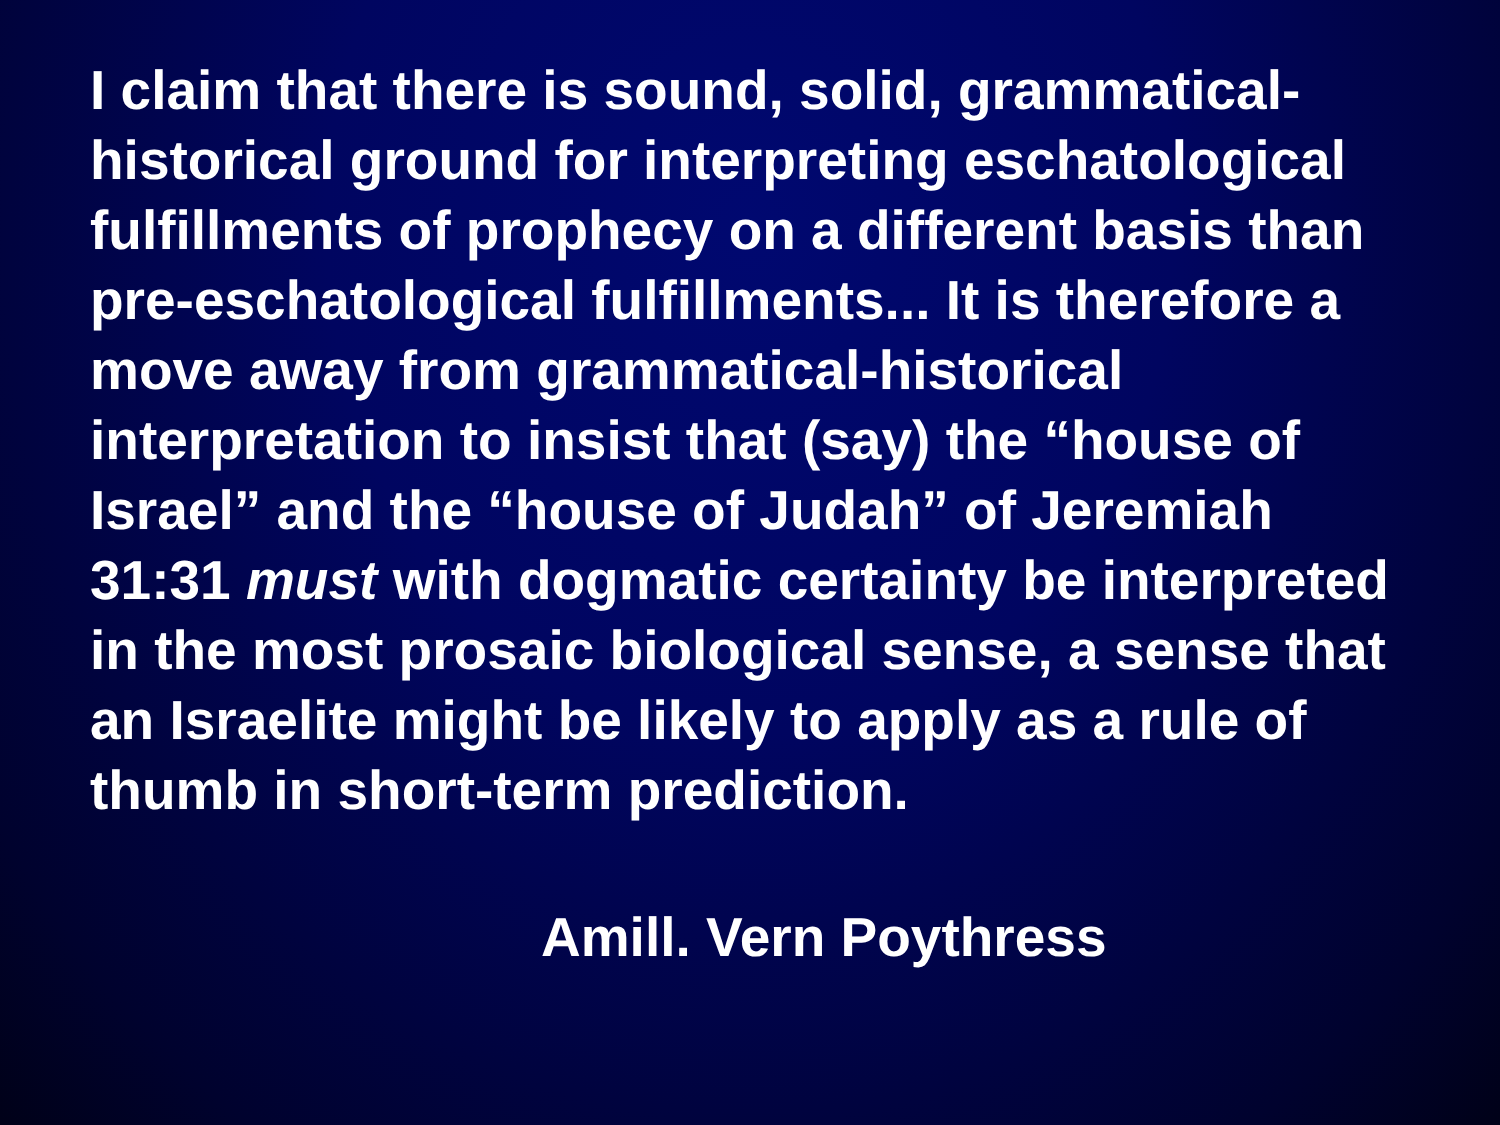I claim that there is sound, solid, grammatical-historical ground for interpreting eschatological fulfillments of prophecy on a different basis than pre-eschatological fulfillments... It is therefore a move away from grammatical-historical interpretation to insist that (say) the “house of Israel” and the “house of Judah” of Jeremiah 31:31 must with dogmatic certainty be interpreted in the most prosaic biological sense, a sense that an Israelite might be likely to apply as a rule of thumb in short-term prediction.
Amill. Vern Poythress